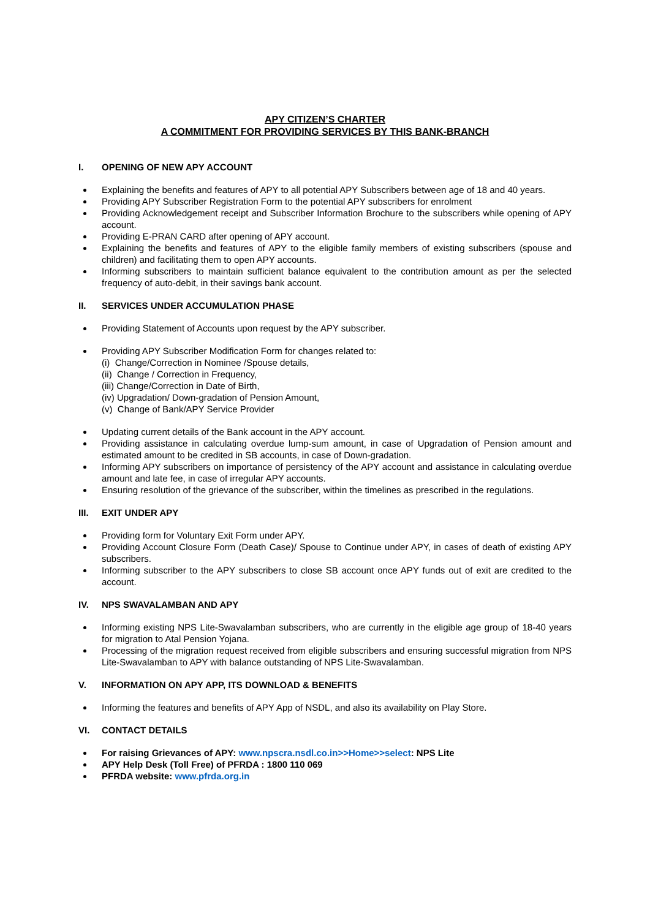APY CITIZEN’S CHARTER
A COMMITMENT FOR PROVIDING SERVICES BY THIS BANK-BRANCH
I. OPENING OF NEW APY ACCOUNT
Explaining the benefits and features of APY to all potential APY Subscribers between age of 18 and 40 years.
Providing APY Subscriber Registration Form to the potential APY subscribers for enrolment
Providing Acknowledgement receipt and Subscriber Information Brochure to the subscribers while opening of APY account.
Providing E-PRAN CARD after opening of APY account.
Explaining the benefits and features of APY to the eligible family members of existing subscribers (spouse and children) and facilitating them to open APY accounts.
Informing subscribers to maintain sufficient balance equivalent to the contribution amount as per the selected frequency of auto-debit, in their savings bank account.
II. SERVICES UNDER ACCUMULATION PHASE
Providing Statement of Accounts upon request by the APY subscriber.
Providing APY Subscriber Modification Form for changes related to:
(i) Change/Correction in Nominee /Spouse details,
(ii) Change / Correction in Frequency,
(iii) Change/Correction in Date of Birth,
(iv) Upgradation/ Down-gradation of Pension Amount,
(v) Change of Bank/APY Service Provider
Updating current details of the Bank account in the APY account.
Providing assistance in calculating overdue lump-sum amount, in case of Upgradation of Pension amount and estimated amount to be credited in SB accounts, in case of Down-gradation.
Informing APY subscribers on importance of persistency of the APY account and assistance in calculating overdue amount and late fee, in case of irregular APY accounts.
Ensuring resolution of the grievance of the subscriber, within the timelines as prescribed in the regulations.
III. EXIT UNDER APY
Providing form for Voluntary Exit Form under APY.
Providing Account Closure Form (Death Case)/ Spouse to Continue under APY, in cases of death of existing APY subscribers.
Informing subscriber to the APY subscribers to close SB account once APY funds out of exit are credited to the account.
IV. NPS SWAVALAMBAN AND APY
Informing existing NPS Lite-Swavalamban subscribers, who are currently in the eligible age group of 18-40 years for migration to Atal Pension Yojana.
Processing of the migration request received from eligible subscribers and ensuring successful migration from NPS Lite-Swavalamban to APY with balance outstanding of NPS Lite-Swavalamban.
V. INFORMATION ON APY APP, ITS DOWNLOAD & BENEFITS
Informing the features and benefits of APY App of NSDL, and also its availability on Play Store.
VI. CONTACT DETAILS
For raising Grievances of APY: www.npscra.nsdl.co.in>>Home>>select: NPS Lite
APY Help Desk (Toll Free) of PFRDA : 1800 110 069
PFRDA website: www.pfrda.org.in